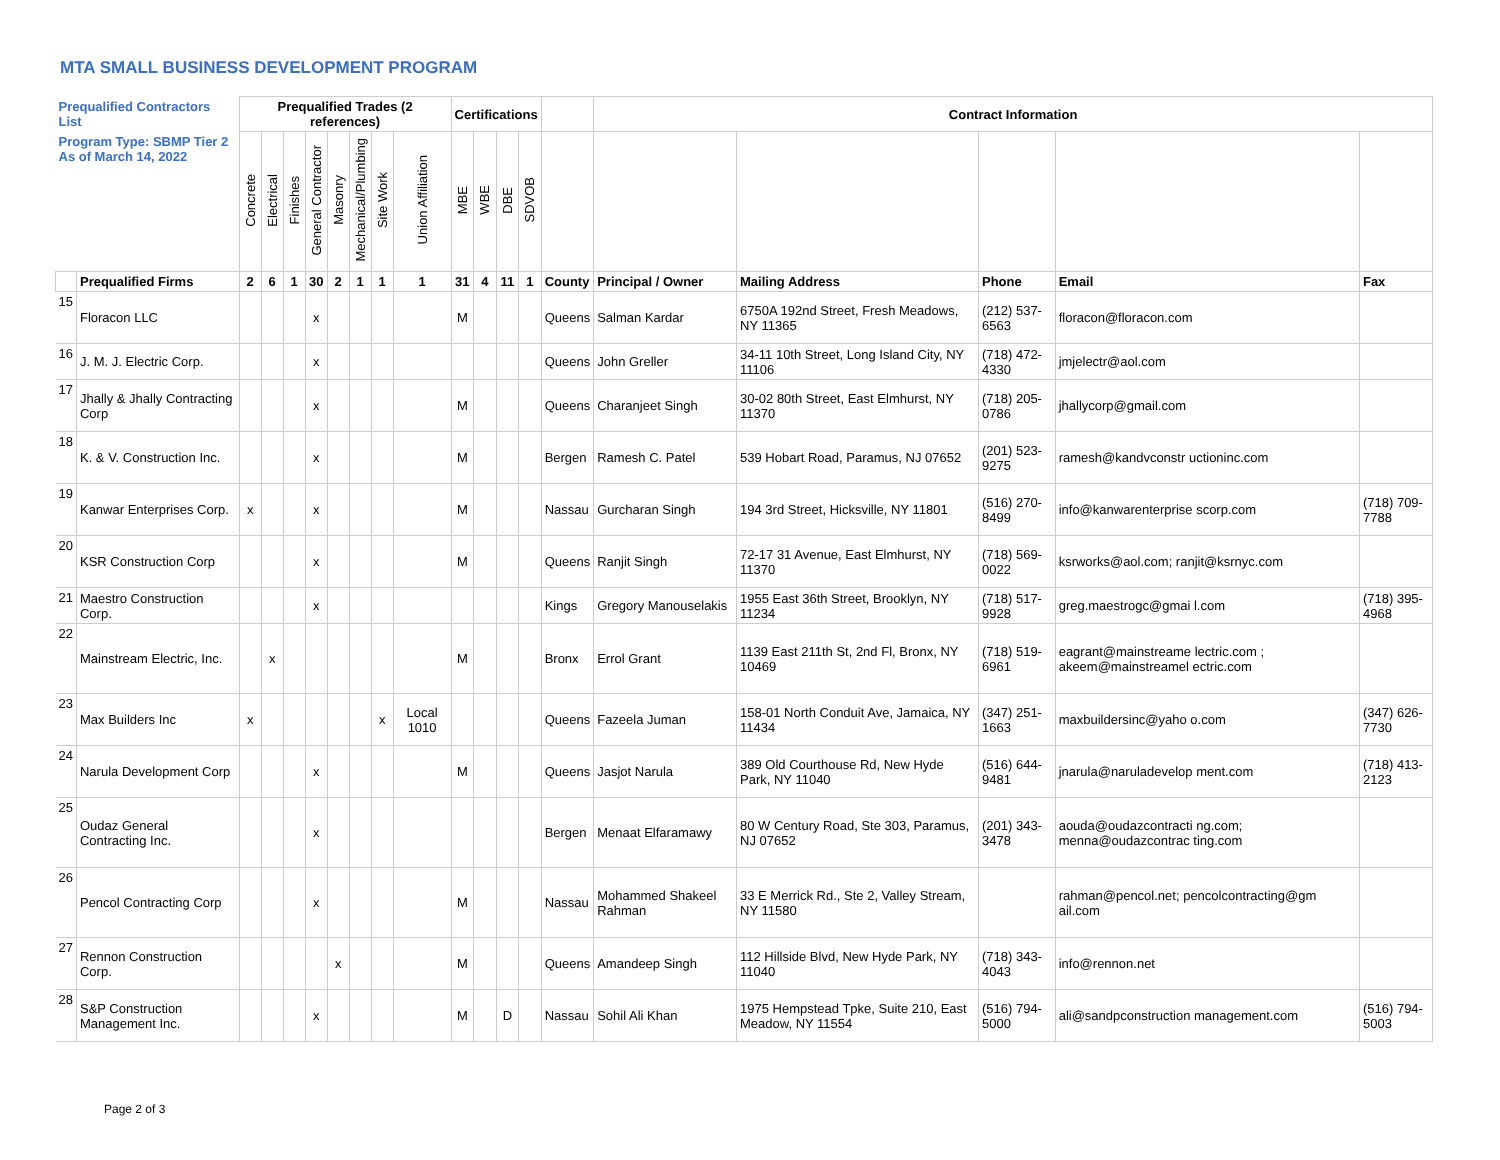MTA SMALL BUSINESS DEVELOPMENT PROGRAM
| Prequalified Contractors List | | Prequalified Trades (2 references) | | | | | | | | Certifications | | | | | Contract Information | | | | |
| --- | --- | --- | --- | --- | --- | --- | --- | --- | --- | --- | --- | --- | --- | --- | --- | --- | --- | --- | --- |
| Program Type: SBMP Tier 2 As of March 14, 2022 | | Concrete | Electrical | Finishes | General Contractor | Masonry | Mechanical/Plumbing | Site Work | Union Affiliation | MBE | WBE | DBE | SDVOB | | | | | | |
| | Prequalified Firms | 2 | 6 | 1 | 30 | 2 | 1 | 1 | 1 | 31 | 4 | 11 | 1 | County | Principal / Owner | Mailing Address | Phone | Email | Fax |
| 15 | Floracon LLC | | | | x | | | | | M | | | | Queens | Salman Kardar | 6750A 192nd Street, Fresh Meadows, NY 11365 | (212) 537-6563 | floracon@floracon.com | |
| 16 | J. M. J. Electric Corp. | | | | x | | | | | | | | | Queens | John Greller | 34-11 10th Street, Long Island City, NY 11106 | (718) 472-4330 | jmjelectr@aol.com | |
| 17 | Jhally & Jhally Contracting Corp | | | | x | | | | | M | | | | Queens | Charanjeet Singh | 30-02 80th Street, East Elmhurst, NY 11370 | (718) 205-0786 | jhallycorp@gmail.com | |
| 18 | K. & V. Construction Inc. | | | | x | | | | | M | | | | Bergen | Ramesh C. Patel | 539 Hobart Road, Paramus, NJ 07652 | (201) 523-9275 | ramesh@kandvconstr uctioninc.com | |
| 19 | Kanwar Enterprises Corp. | x | | | x | | | | | M | | | | Nassau | Gurcharan Singh | 194 3rd Street, Hicksville, NY 11801 | (516) 270-8499 | info@kanwarenterprise scorp.com | (718) 709-7788 |
| 20 | KSR Construction Corp | | | | x | | | | | M | | | | Queens | Ranjit Singh | 72-17 31 Avenue, East Elmhurst, NY 11370 | (718) 569-0022 | ksrworks@aol.com; ranjit@ksrnyc.com | |
| 21 | Maestro Construction Corp. | | | | x | | | | | | | | | Kings | Gregory Manouselakis | 1955 East 36th Street, Brooklyn, NY 11234 | (718) 517-9928 | greg.maestrogc@gmai l.com | (718) 395-4968 |
| 22 | Mainstream Electric, Inc. | | x | | | | | | | M | | | | Bronx | Errol Grant | 1139 East 211th St, 2nd Fl, Bronx, NY 10469 | (718) 519-6961 | eagrant@mainstreame lectric.com ; akeem@mainstreamel ectric.com | |
| 23 | Max Builders Inc | x | | | | | | x | Local 1010 | | | | | Queens | Fazeela Juman | 158-01 North Conduit Ave, Jamaica, NY 11434 | (347) 251-1663 | maxbuildersinc@yaho o.com | (347) 626-7730 |
| 24 | Narula Development Corp | | | | x | | | | | M | | | | Queens | Jasjot Narula | 389 Old Courthouse Rd, New Hyde Park, NY 11040 | (516) 644-9481 | jnarula@naruladevelop ment.com | (718) 413-2123 |
| 25 | Oudaz General Contracting Inc. | | | | x | | | | | | | | | Bergen | Menaat Elfaramawy | 80 W Century Road, Ste 303, Paramus, NJ 07652 | (201) 343-3478 | aouda@oudazcontracti ng.com; menna@oudazcontrac ting.com | |
| 26 | Pencol Contracting Corp | | | | x | | | | | M | | | | Nassau | Mohammed Shakeel Rahman | 33 E Merrick Rd., Ste 2, Valley Stream, NY 11580 | | rahman@pencol.net; pencolcontracting@gm ail.com | |
| 27 | Rennon Construction Corp. | | | | | x | | | | M | | | | Queens | Amandeep Singh | 112 Hillside Blvd, New Hyde Park, NY 11040 | (718) 343-4043 | info@rennon.net | |
| 28 | S&P Construction Management Inc. | | | | x | | | | | M | | D | | Nassau | Sohil Ali Khan | 1975 Hempstead Tpke, Suite 210, East Meadow, NY 11554 | (516) 794-5000 | ali@sandpconstruction management.com | (516) 794-5003 |
Page 2 of 3